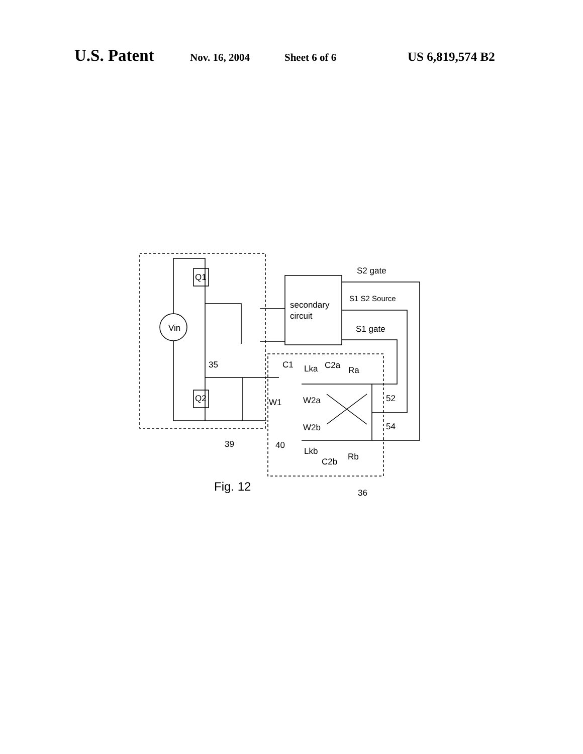U.S. Patent Nov. 16, 2004 Sheet 6 of 6 US 6,819,574 B2
Vin
Q1
Q2
secondary
circuit
S2 gate
S1 S2 Source
S1 gate
35
C1
Lka
C2a
Ra
W1
W2a
52
W2b
54
39
40
Lkb
C2b
Rb
Fig. 12
36